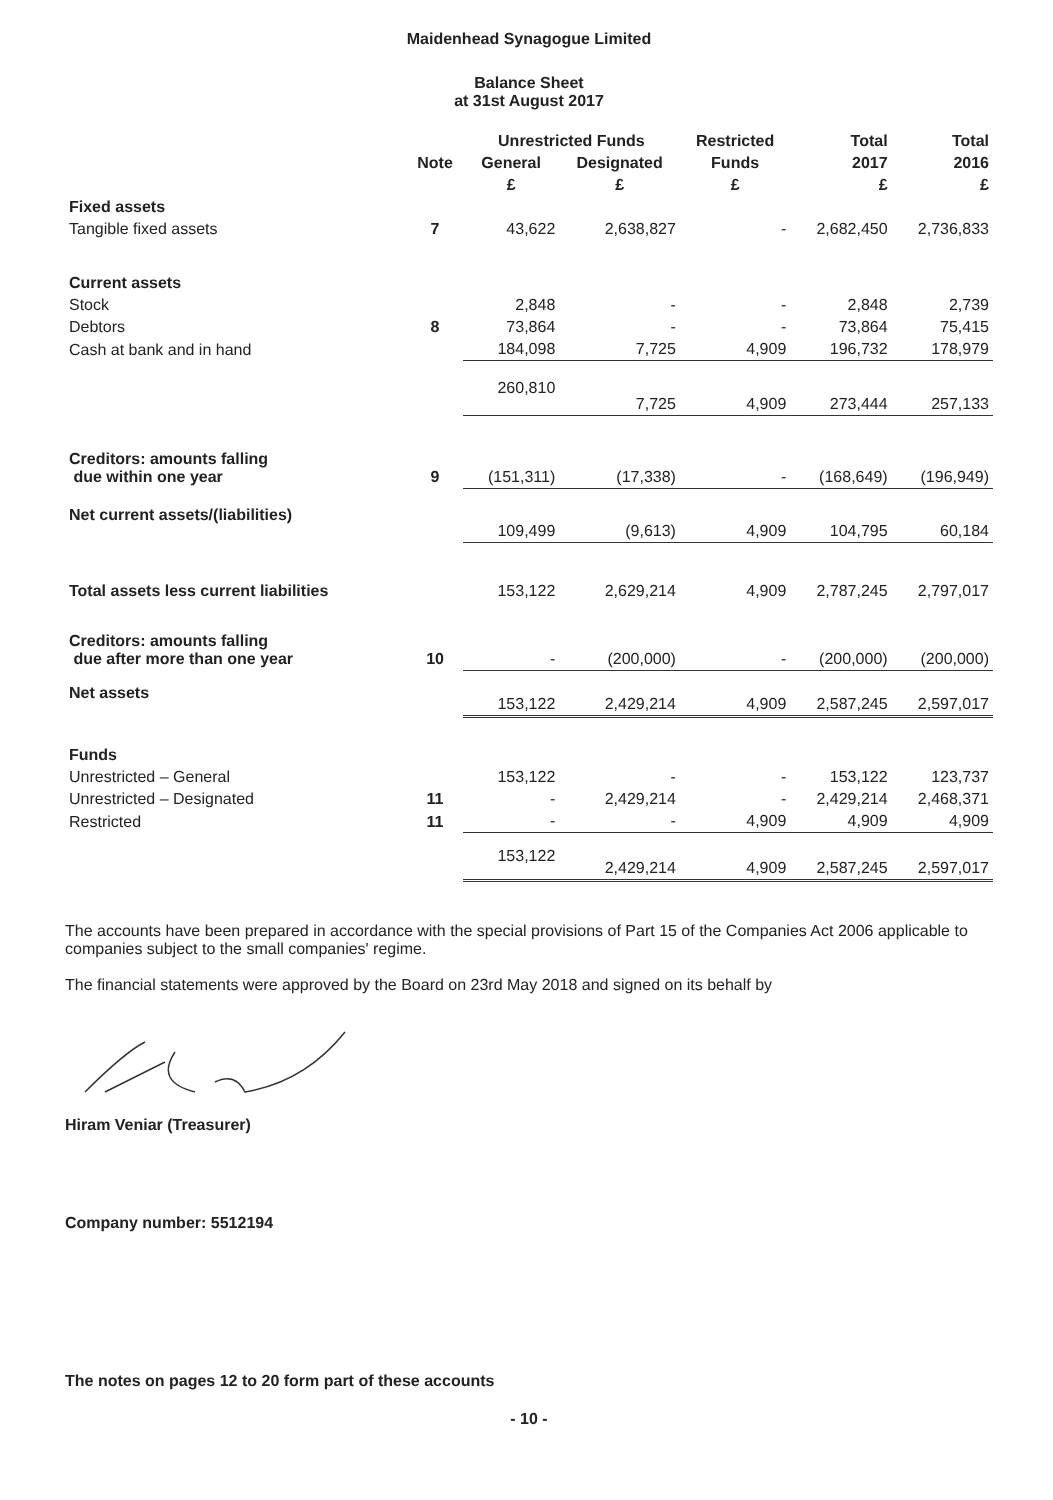Maidenhead Synagogue Limited
Balance Sheet
at 31st August 2017
| | Note | Unrestricted Funds | | Restricted | Total | Total |
| --- | --- | --- | --- | --- | --- | --- |
| | | General | Designated | Funds | 2017 | 2016 |
| | | £ | £ | £ | £ | £ |
| Fixed assets | | | | | | |
| Tangible fixed assets | 7 | 43,622 | 2,638,827 | - | 2,682,450 | 2,736,833 |
| Current assets | | | | | | |
| Stock | | 2,848 | - | - | 2,848 | 2,739 |
| Debtors | 8 | 73,864 | - | - | 73,864 | 75,415 |
| Cash at bank and in hand | | 184,098 | 7,725 | 4,909 | 196,732 | 178,979 |
| | | 260,810 | 7,725 | 4,909 | 273,444 | 257,133 |
| Creditors: amounts falling due within one year | 9 | (151,311) | (17,338) | - | (168,649) | (196,949) |
| Net current assets/(liabilities) | | 109,499 | (9,613) | 4,909 | 104,795 | 60,184 |
| Total assets less current liabilities | | 153,122 | 2,629,214 | 4,909 | 2,787,245 | 2,797,017 |
| Creditors: amounts falling due after more than one year | 10 | - | (200,000) | - | (200,000) | (200,000) |
| Net assets | | 153,122 | 2,429,214 | 4,909 | 2,587,245 | 2,597,017 |
| Funds | | | | | | |
| Unrestricted – General | | 153,122 | - | - | 153,122 | 123,737 |
| Unrestricted – Designated | 11 | - | 2,429,214 | - | 2,429,214 | 2,468,371 |
| Restricted | 11 | - | - | 4,909 | 4,909 | 4,909 |
| | | 153,122 | 2,429,214 | 4,909 | 2,587,245 | 2,597,017 |
The accounts have been prepared in accordance with the special provisions of Part 15 of the Companies Act 2006 applicable to companies subject to the small companies' regime.
The financial statements were approved by the Board on 23rd May 2018 and signed on its behalf by
Hiram Veniar (Treasurer)
Company number: 5512194
The notes on pages 12 to 20 form part of these accounts
- 10 -